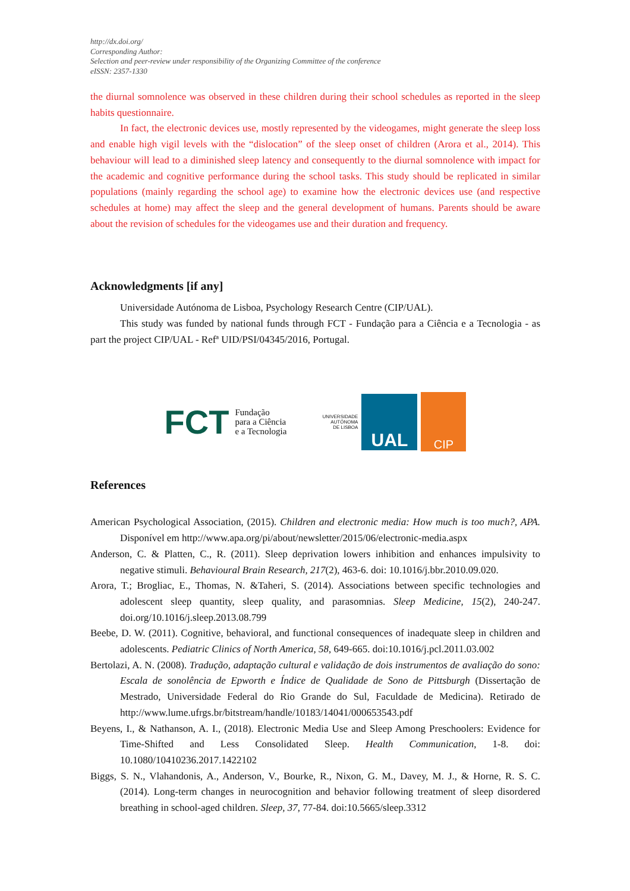http://dx.doi.org/
Corresponding Author:
Selection and peer-review under responsibility of the Organizing Committee of the conference
eISSN: 2357-1330
the diurnal somnolence was observed in these children during their school schedules as reported in the sleep habits questionnaire.
In fact, the electronic devices use, mostly represented by the videogames, might generate the sleep loss and enable high vigil levels with the “dislocation” of the sleep onset of children (Arora et al., 2014). This behaviour will lead to a diminished sleep latency and consequently to the diurnal somnolence with impact for the academic and cognitive performance during the school tasks. This study should be replicated in similar populations (mainly regarding the school age) to examine how the electronic devices use (and respective schedules at home) may affect the sleep and the general development of humans. Parents should be aware about the revision of schedules for the videogames use and their duration and frequency.
Acknowledgments [if any]
Universidade Autónoma de Lisboa, Psychology Research Centre (CIP/UAL).
This study was funded by national funds through FCT - Fundação para a Ciência e a Tecnologia - as part the project CIP/UAL - Refª UID/PSI/04345/2016, Portugal.
FCT Fundação
para a Ciência
e a Tecnologia
UNIVERSIDADE
AUTÓNOMA
DE LISBOA
UAL
CIP
References
American Psychological Association, (2015). Children and electronic media: How much is too much?, APA. Disponível em http://www.apa.org/pi/about/newsletter/2015/06/electronic-media.aspx
Anderson, C. & Platten, C., R. (2011). Sleep deprivation lowers inhibition and enhances impulsivity to negative stimuli. Behavioural Brain Research, 217(2), 463-6. doi: 10.1016/j.bbr.2010.09.020.
Arora, T.; Brogliac, E., Thomas, N. &Taheri, S. (2014). Associations between specific technologies and adolescent sleep quantity, sleep quality, and parasomnias. Sleep Medicine, 15(2), 240-247. doi.org/10.1016/j.sleep.2013.08.799
Beebe, D. W. (2011). Cognitive, behavioral, and functional consequences of inadequate sleep in children and adolescents. Pediatric Clinics of North America, 58, 649-665. doi:10.1016/j.pcl.2011.03.002
Bertolazi, A. N. (2008). Tradução, adaptação cultural e validação de dois instrumentos de avaliação do sono: Escala de sonolência de Epworth e Índice de Qualidade de Sono de Pittsburgh (Dissertação de Mestrado, Universidade Federal do Rio Grande do Sul, Faculdade de Medicina). Retirado de http://www.lume.ufrgs.br/bitstream/handle/10183/14041/000653543.pdf
Beyens, I., & Nathanson, A. I., (2018). Electronic Media Use and Sleep Among Preschoolers: Evidence for Time-Shifted and Less Consolidated Sleep. Health Communication, 1-8. doi: 10.1080/10410236.2017.1422102
Biggs, S. N., Vlahandonis, A., Anderson, V., Bourke, R., Nixon, G. M., Davey, M. J., & Horne, R. S. C. (2014). Long-term changes in neurocognition and behavior following treatment of sleep disordered breathing in school-aged children. Sleep, 37, 77-84. doi:10.5665/sleep.3312